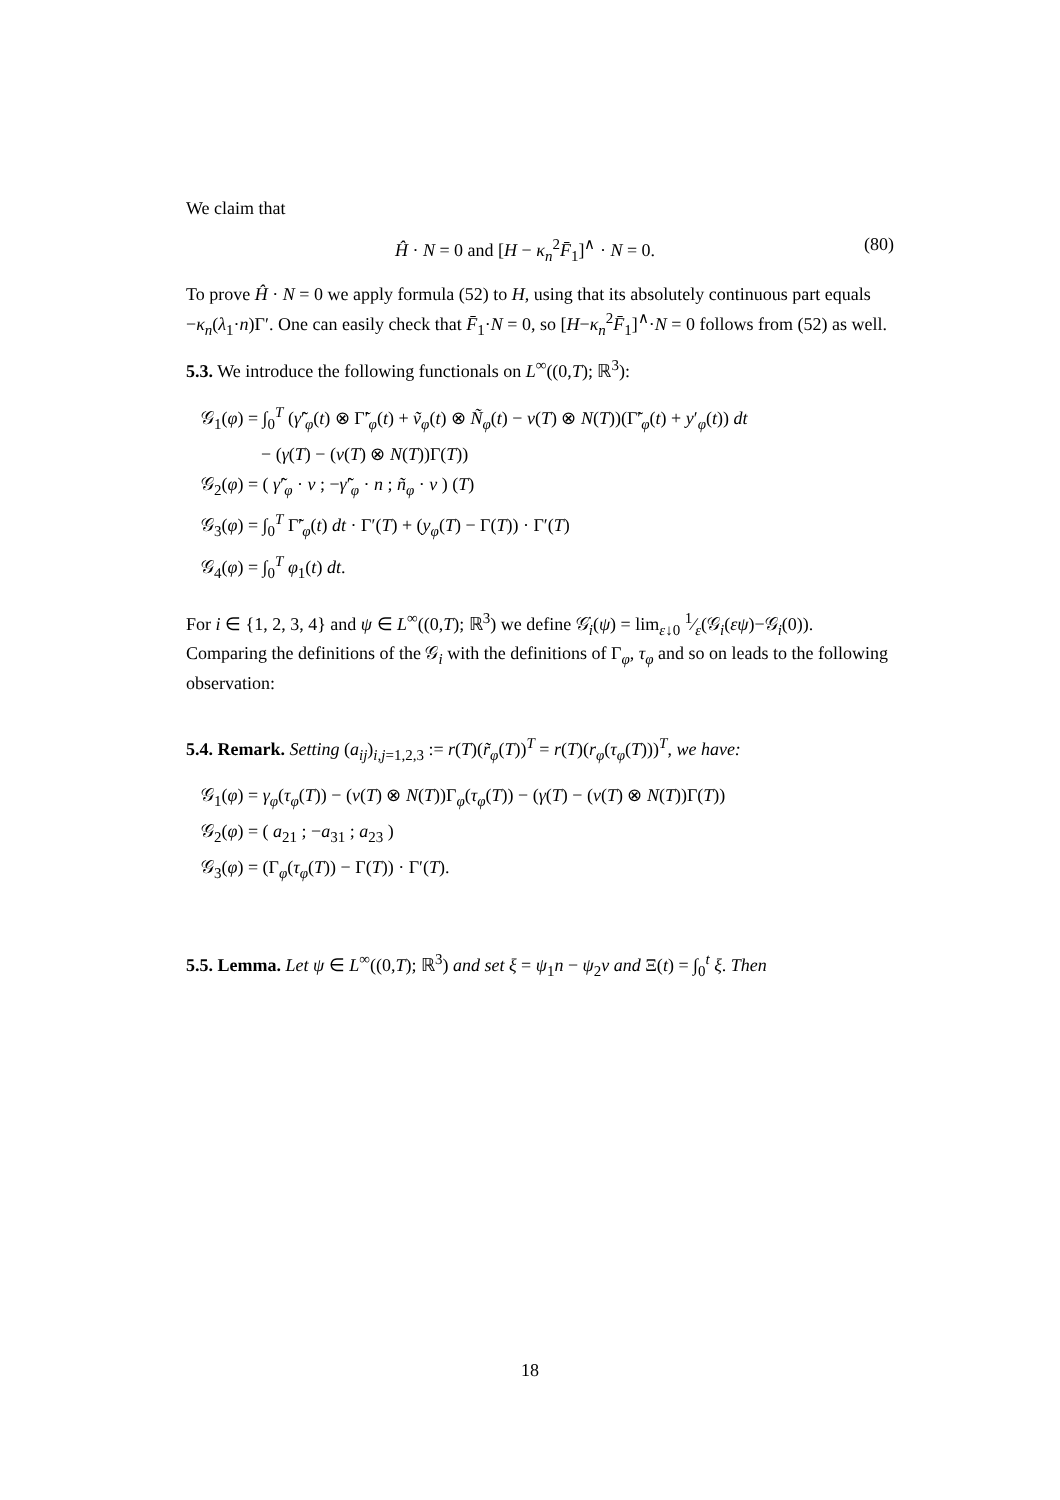We claim that
Ĥ · N = 0 and [H − κ<sub>n</sub><sup>2</sup>F̄<sub>1</sub>]<sup>∧</sup> · N = 0. (80)
To prove Ĥ · N = 0 we apply formula (52) to H, using that its absolutely continuous part equals −κ<sub>n</sub>(λ<sub>1</sub>·n)Γ′. One can easily check that F̄<sub>1</sub>·N = 0, so [H−κ<sub>n</sub><sup>2</sup>F̄<sub>1</sub>]<sup>∧</sup>·N = 0 follows from (52) as well.
5.3. We introduce the following functionals on L<sup>∞</sup>((0,T); ℝ<sup>3</sup>):
𝒢<sub>1</sub>(φ) = ∫<sub>0</sub><sup>T</sup> (γ̃′<sub>φ</sub>(t) ⊗ Γ̃′<sub>φ</sub>(t) + ṽ<sub>φ</sub>(t) ⊗ Ñ<sub>φ</sub>(t) − v(T) ⊗ N(T))(Γ̃′<sub>φ</sub>(t) + y′<sub>φ</sub>(t)) dt
− (γ(T) − (v(T) ⊗ N(T))Γ(T))
𝒢<sub>2</sub>(φ) = ( γ̃′<sub>φ</sub> · v ; −γ̃′<sub>φ</sub> · n ; ñ<sub>φ</sub> · v ) (T)
𝒢<sub>3</sub>(φ) = ∫<sub>0</sub><sup>T</sup> Γ̃′<sub>φ</sub>(t) dt · Γ′(T) + (y<sub>φ</sub>(T) − Γ(T)) · Γ′(T)
𝒢<sub>4</sub>(φ) = ∫<sub>0</sub><sup>T</sup> φ<sub>1</sub>(t) dt.
For i ∈ {1, 2, 3, 4} and ψ ∈ L<sup>∞</sup>((0,T); ℝ<sup>3</sup>) we define 𝒢̇<sub>i</sub>(ψ) = lim<sub>ε↓0</sub> 1⁄ε(𝒢<sub>i</sub>(εψ)−𝒢<sub>i</sub>(0)). Comparing the definitions of the 𝒢<sub>i</sub> with the definitions of Γ<sub>φ</sub>, τ<sub>φ</sub> and so on leads to the following observation:
5.4. Remark. Setting (a<sub>ij</sub>)<sub>i,j=1,2,3</sub> := r(T)(r̃<sub>φ</sub>(T))<sup>T</sup> = r(T)(r<sub>φ</sub>(τ<sub>φ</sub>(T)))<sup>T</sup>, we have:
𝒢<sub>1</sub>(φ) = γ<sub>φ</sub>(τ<sub>φ</sub>(T)) − (v(T) ⊗ N(T))Γ<sub>φ</sub>(τ<sub>φ</sub>(T)) − (γ(T) − (v(T) ⊗ N(T))Γ(T))
𝒢<sub>2</sub>(φ) = ( a<sub>21</sub> ; −a<sub>31</sub> ; a<sub>23</sub> )
𝒢<sub>3</sub>(φ) = (Γ<sub>φ</sub>(τ<sub>φ</sub>(T)) − Γ(T)) · Γ′(T).
5.5. Lemma. Let ψ ∈ L<sup>∞</sup>((0,T); ℝ<sup>3</sup>) and set ξ = ψ<sub>1</sub>n − ψ<sub>2</sub>v and Ξ(t) = ∫<sub>0</sub><sup>t</sup> ξ. Then
18